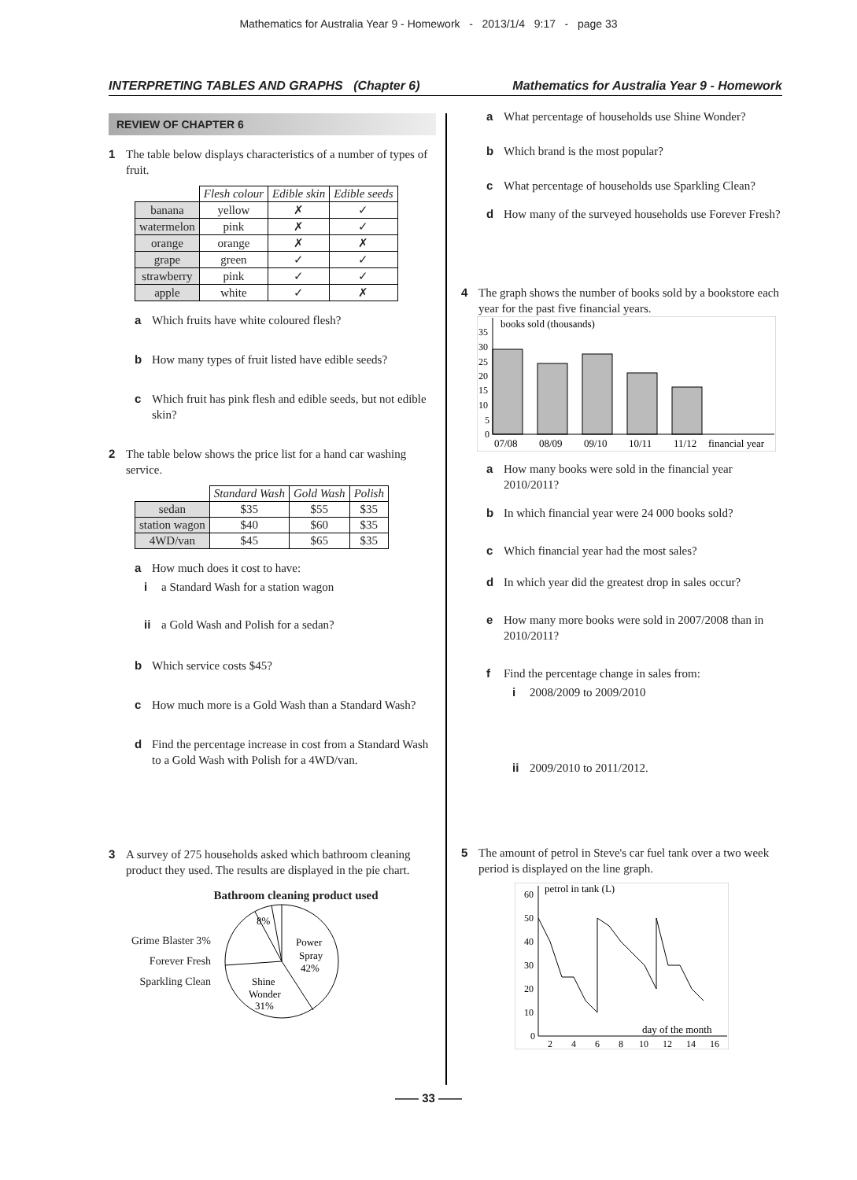Mathematics for Australia Year 9 - Homework - 2013/1/4 9:17 - page 33
INTERPRETING TABLES AND GRAPHS (Chapter 6) Mathematics for Australia Year 9 - Homework
REVIEW OF CHAPTER 6
1 The table below displays characteristics of a number of types of fruit.
| | Flesh colour | Edible skin | Edible seeds |
| --- | --- | --- | --- |
| banana | yellow | ✗ | ✓ |
| watermelon | pink | ✗ | ✓ |
| orange | orange | ✗ | ✗ |
| grape | green | ✓ | ✓ |
| strawberry | pink | ✓ | ✓ |
| apple | white | ✓ | ✗ |
a Which fruits have white coloured flesh?
b How many types of fruit listed have edible seeds?
c Which fruit has pink flesh and edible seeds, but not edible skin?
2 The table below shows the price list for a hand car washing service.
| | Standard Wash | Gold Wash | Polish |
| --- | --- | --- | --- |
| sedan | $35 | $55 | $35 |
| station wagon | $40 | $60 | $35 |
| 4WD/van | $45 | $65 | $35 |
a How much does it cost to have:
i a Standard Wash for a station wagon
ii a Gold Wash and Polish for a sedan?
b Which service costs $45?
c How much more is a Gold Wash than a Standard Wash?
d Find the percentage increase in cost from a Standard Wash to a Gold Wash with Polish for a 4WD/van.
3 A survey of 275 households asked which bathroom cleaning product they used. The results are displayed in the pie chart.
Bathroom cleaning product used
Grime Blaster 3%
Forever Fresh
Sparkling Clean
8%
Power
Spray
42%
Shine
Wonder
31%
a What percentage of households use Shine Wonder?
b Which brand is the most popular?
c What percentage of households use Sparkling Clean?
d How many of the surveyed households use Forever Fresh?
4 The graph shows the number of books sold by a bookstore each year for the past five financial years.
books sold (thousands)
35
30
25
20
15
10
5
0
07/08
08/09
09/10
10/11
11/12
financial year
a How many books were sold in the financial year 2010/2011?
b In which financial year were 24 000 books sold?
c Which financial year had the most sales?
d In which year did the greatest drop in sales occur?
e How many more books were sold in 2007/2008 than in 2010/2011?
f Find the percentage change in sales from:
i 2008/2009 to 2009/2010
ii 2009/2010 to 2011/2012.
5 The amount of petrol in Steve's car fuel tank over a two week period is displayed on the line graph.
petrol in tank (L)
60
50
40
30
20
10
0
day of the month
2
4
6
8
10
12
14
16
—— 33 ——